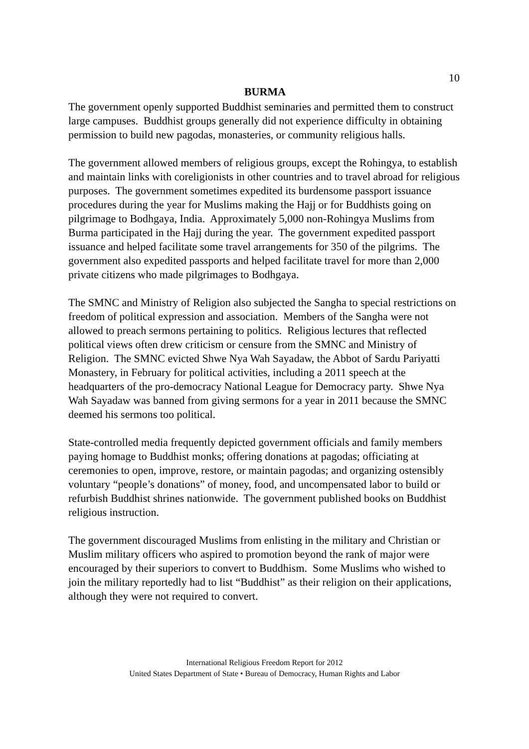10
BURMA
The government openly supported Buddhist seminaries and permitted them to construct large campuses. Buddhist groups generally did not experience difficulty in obtaining permission to build new pagodas, monasteries, or community religious halls.
The government allowed members of religious groups, except the Rohingya, to establish and maintain links with coreligionists in other countries and to travel abroad for religious purposes. The government sometimes expedited its burdensome passport issuance procedures during the year for Muslims making the Hajj or for Buddhists going on pilgrimage to Bodhgaya, India. Approximately 5,000 non-Rohingya Muslims from Burma participated in the Hajj during the year. The government expedited passport issuance and helped facilitate some travel arrangements for 350 of the pilgrims. The government also expedited passports and helped facilitate travel for more than 2,000 private citizens who made pilgrimages to Bodhgaya.
The SMNC and Ministry of Religion also subjected the Sangha to special restrictions on freedom of political expression and association. Members of the Sangha were not allowed to preach sermons pertaining to politics. Religious lectures that reflected political views often drew criticism or censure from the SMNC and Ministry of Religion. The SMNC evicted Shwe Nya Wah Sayadaw, the Abbot of Sardu Pariyatti Monastery, in February for political activities, including a 2011 speech at the headquarters of the pro-democracy National League for Democracy party. Shwe Nya Wah Sayadaw was banned from giving sermons for a year in 2011 because the SMNC deemed his sermons too political.
State-controlled media frequently depicted government officials and family members paying homage to Buddhist monks; offering donations at pagodas; officiating at ceremonies to open, improve, restore, or maintain pagodas; and organizing ostensibly voluntary “people’s donations” of money, food, and uncompensated labor to build or refurbish Buddhist shrines nationwide. The government published books on Buddhist religious instruction.
The government discouraged Muslims from enlisting in the military and Christian or Muslim military officers who aspired to promotion beyond the rank of major were encouraged by their superiors to convert to Buddhism. Some Muslims who wished to join the military reportedly had to list “Buddhist” as their religion on their applications, although they were not required to convert.
International Religious Freedom Report for 2012
United States Department of State • Bureau of Democracy, Human Rights and Labor